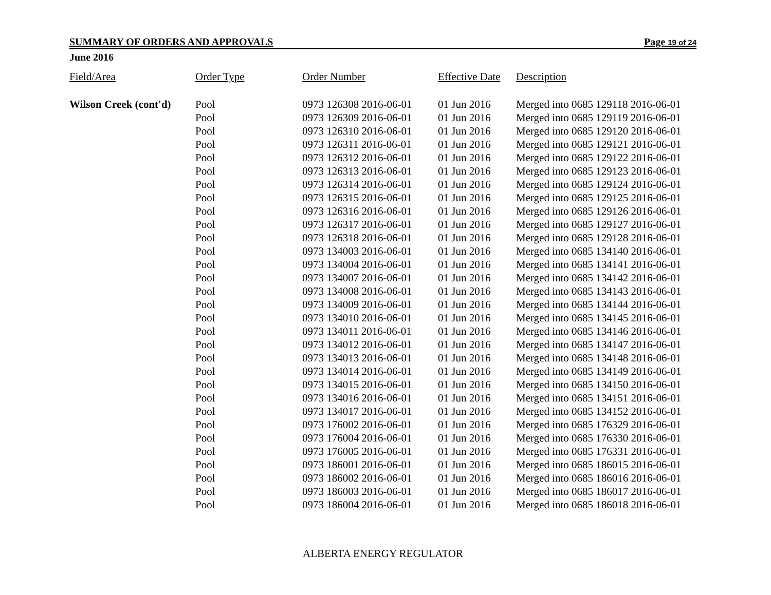SUMMARY OF ORDERS AND APPROVALS Page 19 of 24
June 2016
| Field/Area | Order Type | Order Number | Effective Date | Description |
| --- | --- | --- | --- | --- |
| Wilson Creek (cont'd) | Pool | 0973 126308 2016-06-01 | 01 Jun 2016 | Merged into 0685 129118 2016-06-01 |
| | Pool | 0973 126309 2016-06-01 | 01 Jun 2016 | Merged into 0685 129119 2016-06-01 |
| | Pool | 0973 126310 2016-06-01 | 01 Jun 2016 | Merged into 0685 129120 2016-06-01 |
| | Pool | 0973 126311 2016-06-01 | 01 Jun 2016 | Merged into 0685 129121 2016-06-01 |
| | Pool | 0973 126312 2016-06-01 | 01 Jun 2016 | Merged into 0685 129122 2016-06-01 |
| | Pool | 0973 126313 2016-06-01 | 01 Jun 2016 | Merged into 0685 129123 2016-06-01 |
| | Pool | 0973 126314 2016-06-01 | 01 Jun 2016 | Merged into 0685 129124 2016-06-01 |
| | Pool | 0973 126315 2016-06-01 | 01 Jun 2016 | Merged into 0685 129125 2016-06-01 |
| | Pool | 0973 126316 2016-06-01 | 01 Jun 2016 | Merged into 0685 129126 2016-06-01 |
| | Pool | 0973 126317 2016-06-01 | 01 Jun 2016 | Merged into 0685 129127 2016-06-01 |
| | Pool | 0973 126318 2016-06-01 | 01 Jun 2016 | Merged into 0685 129128 2016-06-01 |
| | Pool | 0973 134003 2016-06-01 | 01 Jun 2016 | Merged into 0685 134140 2016-06-01 |
| | Pool | 0973 134004 2016-06-01 | 01 Jun 2016 | Merged into 0685 134141 2016-06-01 |
| | Pool | 0973 134007 2016-06-01 | 01 Jun 2016 | Merged into 0685 134142 2016-06-01 |
| | Pool | 0973 134008 2016-06-01 | 01 Jun 2016 | Merged into 0685 134143 2016-06-01 |
| | Pool | 0973 134009 2016-06-01 | 01 Jun 2016 | Merged into 0685 134144 2016-06-01 |
| | Pool | 0973 134010 2016-06-01 | 01 Jun 2016 | Merged into 0685 134145 2016-06-01 |
| | Pool | 0973 134011 2016-06-01 | 01 Jun 2016 | Merged into 0685 134146 2016-06-01 |
| | Pool | 0973 134012 2016-06-01 | 01 Jun 2016 | Merged into 0685 134147 2016-06-01 |
| | Pool | 0973 134013 2016-06-01 | 01 Jun 2016 | Merged into 0685 134148 2016-06-01 |
| | Pool | 0973 134014 2016-06-01 | 01 Jun 2016 | Merged into 0685 134149 2016-06-01 |
| | Pool | 0973 134015 2016-06-01 | 01 Jun 2016 | Merged into 0685 134150 2016-06-01 |
| | Pool | 0973 134016 2016-06-01 | 01 Jun 2016 | Merged into 0685 134151 2016-06-01 |
| | Pool | 0973 134017 2016-06-01 | 01 Jun 2016 | Merged into 0685 134152 2016-06-01 |
| | Pool | 0973 176002 2016-06-01 | 01 Jun 2016 | Merged into 0685 176329 2016-06-01 |
| | Pool | 0973 176004 2016-06-01 | 01 Jun 2016 | Merged into 0685 176330 2016-06-01 |
| | Pool | 0973 176005 2016-06-01 | 01 Jun 2016 | Merged into 0685 176331 2016-06-01 |
| | Pool | 0973 186001 2016-06-01 | 01 Jun 2016 | Merged into 0685 186015 2016-06-01 |
| | Pool | 0973 186002 2016-06-01 | 01 Jun 2016 | Merged into 0685 186016 2016-06-01 |
| | Pool | 0973 186003 2016-06-01 | 01 Jun 2016 | Merged into 0685 186017 2016-06-01 |
| | Pool | 0973 186004 2016-06-01 | 01 Jun 2016 | Merged into 0685 186018 2016-06-01 |
ALBERTA ENERGY REGULATOR